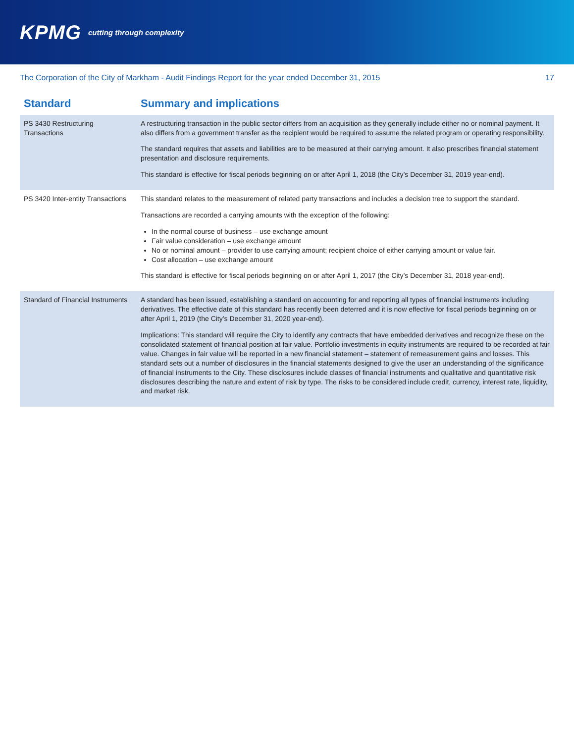KPMG cutting through complexity
The Corporation of the City of Markham - Audit Findings Report for the year ended December 31, 2015 17
| Standard | Summary and implications |
| --- | --- |
| PS 3430 Restructuring Transactions | A restructuring transaction in the public sector differs from an acquisition as they generally include either no or nominal payment. It also differs from a government transfer as the recipient would be required to assume the related program or operating responsibility. The standard requires that assets and liabilities are to be measured at their carrying amount. It also prescribes financial statement presentation and disclosure requirements. This standard is effective for fiscal periods beginning on or after April 1, 2018 (the City’s December 31, 2019 year-end). |
| PS 3420 Inter-entity Transactions | This standard relates to the measurement of related party transactions and includes a decision tree to support the standard. Transactions are recorded a carrying amounts with the exception of the following: In the normal course of business – use exchange amount Fair value consideration – use exchange amount No or nominal amount – provider to use carrying amount; recipient choice of either carrying amount or value fair. Cost allocation – use exchange amount This standard is effective for fiscal periods beginning on or after April 1, 2017 (the City’s December 31, 2018 year-end). |
| Standard of Financial Instruments | A standard has been issued, establishing a standard on accounting for and reporting all types of financial instruments including derivatives. The effective date of this standard has recently been deterred and it is now effective for fiscal periods beginning on or after April 1, 2019 (the City’s December 31, 2020 year-end). Implications: This standard will require the City to identify any contracts that have embedded derivatives and recognize these on the consolidated statement of financial position at fair value. Portfolio investments in equity instruments are required to be recorded at fair value. Changes in fair value will be reported in a new financial statement – statement of remeasurement gains and losses. This standard sets out a number of disclosures in the financial statements designed to give the user an understanding of the significance of financial instruments to the City. These disclosures include classes of financial instruments and qualitative and quantitative risk disclosures describing the nature and extent of risk by type. The risks to be considered include credit, currency, interest rate, liquidity, and market risk. |